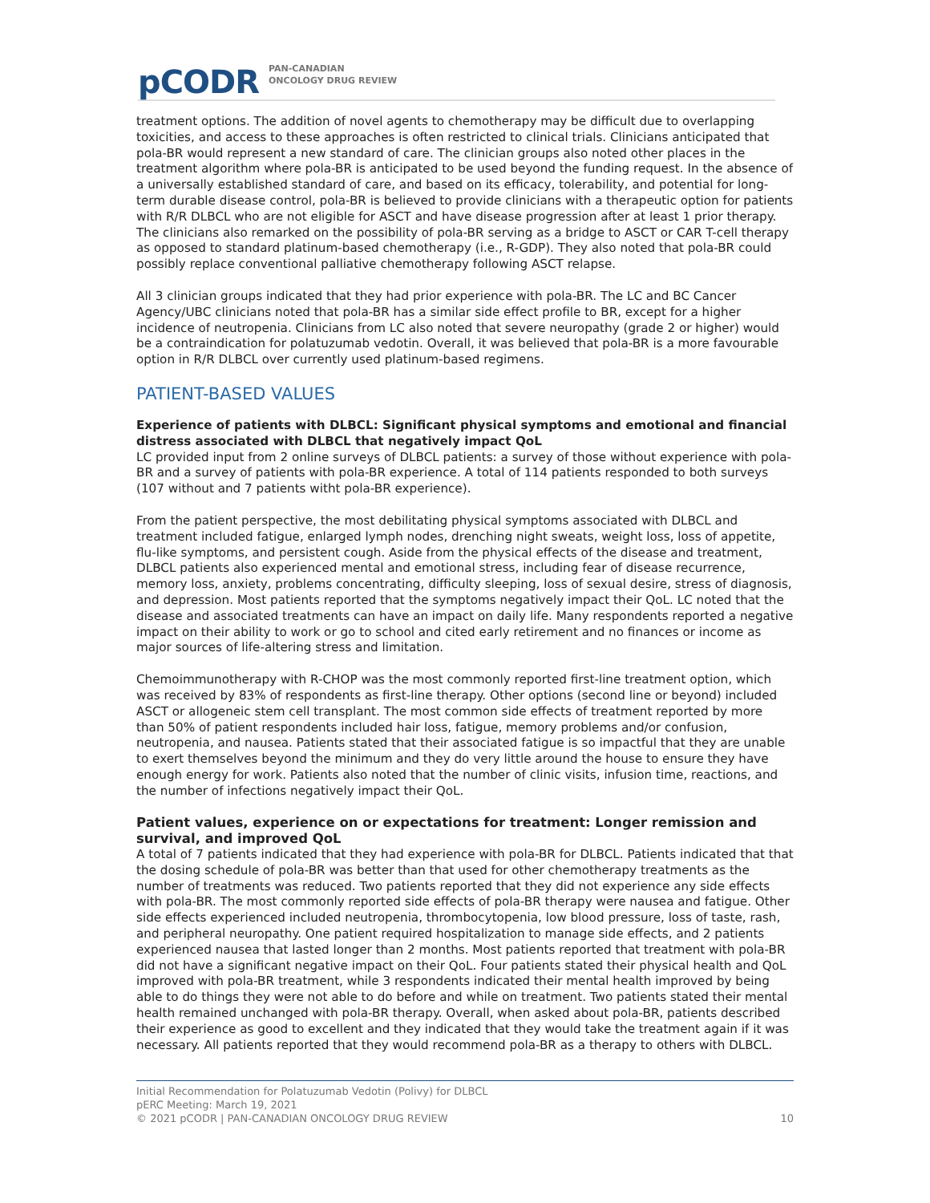pCODR PAN-CANADIAN
ONCOLOGY DRUG REVIEW
treatment options. The addition of novel agents to chemotherapy may be difficult due to overlapping toxicities, and access to these approaches is often restricted to clinical trials. Clinicians anticipated that pola-BR would represent a new standard of care. The clinician groups also noted other places in the treatment algorithm where pola-BR is anticipated to be used beyond the funding request. In the absence of a universally established standard of care, and based on its efficacy, tolerability, and potential for long-term durable disease control, pola-BR is believed to provide clinicians with a therapeutic option for patients with R/R DLBCL who are not eligible for ASCT and have disease progression after at least 1 prior therapy. The clinicians also remarked on the possibility of pola-BR serving as a bridge to ASCT or CAR T-cell therapy as opposed to standard platinum-based chemotherapy (i.e., R-GDP). They also noted that pola-BR could possibly replace conventional palliative chemotherapy following ASCT relapse.
All 3 clinician groups indicated that they had prior experience with pola-BR. The LC and BC Cancer Agency/UBC clinicians noted that pola-BR has a similar side effect profile to BR, except for a higher incidence of neutropenia. Clinicians from LC also noted that severe neuropathy (grade 2 or higher) would be a contraindication for polatuzumab vedotin. Overall, it was believed that pola-BR is a more favourable option in R/R DLBCL over currently used platinum-based regimens.
PATIENT-BASED VALUES
Experience of patients with DLBCL: Significant physical symptoms and emotional and financial distress associated with DLBCL that negatively impact QoL
LC provided input from 2 online surveys of DLBCL patients: a survey of those without experience with pola-BR and a survey of patients with pola-BR experience. A total of 114 patients responded to both surveys (107 without and 7 patients witht pola-BR experience).
From the patient perspective, the most debilitating physical symptoms associated with DLBCL and treatment included fatigue, enlarged lymph nodes, drenching night sweats, weight loss, loss of appetite, flu-like symptoms, and persistent cough. Aside from the physical effects of the disease and treatment, DLBCL patients also experienced mental and emotional stress, including fear of disease recurrence, memory loss, anxiety, problems concentrating, difficulty sleeping, loss of sexual desire, stress of diagnosis, and depression. Most patients reported that the symptoms negatively impact their QoL. LC noted that the disease and associated treatments can have an impact on daily life. Many respondents reported a negative impact on their ability to work or go to school and cited early retirement and no finances or income as major sources of life-altering stress and limitation.
Chemoimmunotherapy with R-CHOP was the most commonly reported first-line treatment option, which was received by 83% of respondents as first-line therapy. Other options (second line or beyond) included ASCT or allogeneic stem cell transplant. The most common side effects of treatment reported by more than 50% of patient respondents included hair loss, fatigue, memory problems and/or confusion, neutropenia, and nausea. Patients stated that their associated fatigue is so impactful that they are unable to exert themselves beyond the minimum and they do very little around the house to ensure they have enough energy for work. Patients also noted that the number of clinic visits, infusion time, reactions, and the number of infections negatively impact their QoL.
Patient values, experience on or expectations for treatment: Longer remission and survival, and improved QoL
A total of 7 patients indicated that they had experience with pola-BR for DLBCL. Patients indicated that that the dosing schedule of pola-BR was better than that used for other chemotherapy treatments as the number of treatments was reduced. Two patients reported that they did not experience any side effects with pola-BR. The most commonly reported side effects of pola-BR therapy were nausea and fatigue. Other side effects experienced included neutropenia, thrombocytopenia, low blood pressure, loss of taste, rash, and peripheral neuropathy. One patient required hospitalization to manage side effects, and 2 patients experienced nausea that lasted longer than 2 months. Most patients reported that treatment with pola-BR did not have a significant negative impact on their QoL. Four patients stated their physical health and QoL improved with pola-BR treatment, while 3 respondents indicated their mental health improved by being able to do things they were not able to do before and while on treatment. Two patients stated their mental health remained unchanged with pola-BR therapy. Overall, when asked about pola-BR, patients described their experience as good to excellent and they indicated that they would take the treatment again if it was necessary. All patients reported that they would recommend pola-BR as a therapy to others with DLBCL.
Initial Recommendation for Polatuzumab Vedotin (Polivy) for DLBCL
pERC Meeting: March 19, 2021
© 2021 pCODR | PAN-CANADIAN ONCOLOGY DRUG REVIEW 10